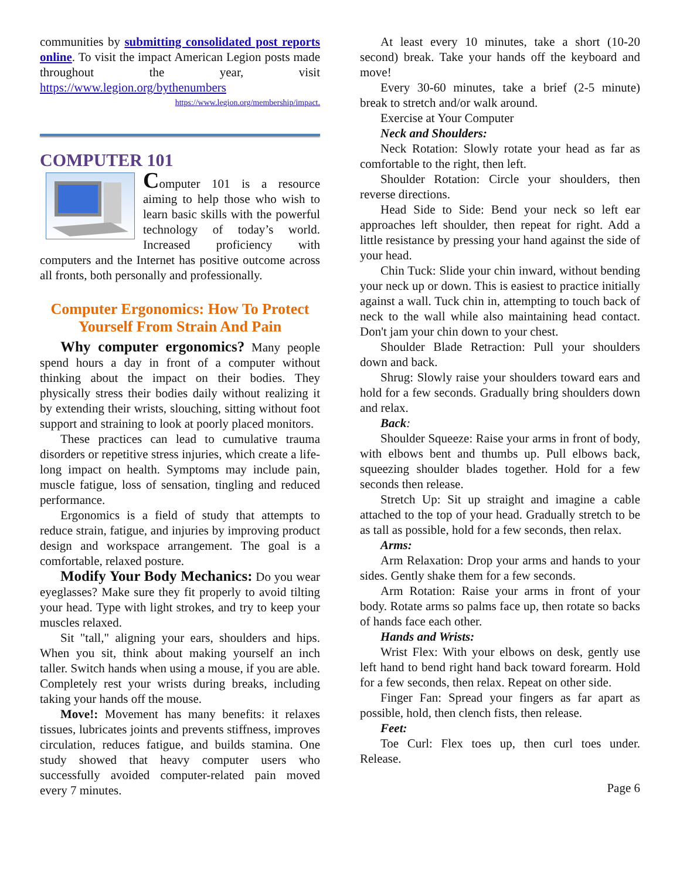communities by submitting consolidated post reports online. To visit the impact American Legion posts made throughout the year, visit https://www.legion.org/bythenumbers
https://www.legion.org/membership/impact.
COMPUTER 101
Computer 101 is a resource aiming to help those who wish to learn basic skills with the powerful technology of today’s world. Increased proficiency with computers and the Internet has positive outcome across all fronts, both personally and professionally.
Computer Ergonomics: How To Protect Yourself From Strain And Pain
Why computer ergonomics? Many people spend hours a day in front of a computer without thinking about the impact on their bodies. They physically stress their bodies daily without realizing it by extending their wrists, slouching, sitting without foot support and straining to look at poorly placed monitors.
These practices can lead to cumulative trauma disorders or repetitive stress injuries, which create a life-long impact on health. Symptoms may include pain, muscle fatigue, loss of sensation, tingling and reduced performance.
Ergonomics is a field of study that attempts to reduce strain, fatigue, and injuries by improving product design and workspace arrangement. The goal is a comfortable, relaxed posture.
Modify Your Body Mechanics: Do you wear eyeglasses? Make sure they fit properly to avoid tilting your head. Type with light strokes, and try to keep your muscles relaxed.
Sit "tall," aligning your ears, shoulders and hips. When you sit, think about making yourself an inch taller. Switch hands when using a mouse, if you are able. Completely rest your wrists during breaks, including taking your hands off the mouse.
Move!: Movement has many benefits: it relaxes tissues, lubricates joints and prevents stiffness, improves circulation, reduces fatigue, and builds stamina. One study showed that heavy computer users who successfully avoided computer-related pain moved every 7 minutes.
At least every 10 minutes, take a short (10-20 second) break. Take your hands off the keyboard and move!
Every 30-60 minutes, take a brief (2-5 minute) break to stretch and/or walk around.
Exercise at Your Computer
Neck and Shoulders:
Neck Rotation: Slowly rotate your head as far as comfortable to the right, then left.
Shoulder Rotation: Circle your shoulders, then reverse directions.
Head Side to Side: Bend your neck so left ear approaches left shoulder, then repeat for right. Add a little resistance by pressing your hand against the side of your head.
Chin Tuck: Slide your chin inward, without bending your neck up or down. This is easiest to practice initially against a wall. Tuck chin in, attempting to touch back of neck to the wall while also maintaining head contact. Don't jam your chin down to your chest.
Shoulder Blade Retraction: Pull your shoulders down and back.
Shrug: Slowly raise your shoulders toward ears and hold for a few seconds. Gradually bring shoulders down and relax.
Back:
Shoulder Squeeze: Raise your arms in front of body, with elbows bent and thumbs up. Pull elbows back, squeezing shoulder blades together. Hold for a few seconds then release.
Stretch Up: Sit up straight and imagine a cable attached to the top of your head. Gradually stretch to be as tall as possible, hold for a few seconds, then relax.
Arms:
Arm Relaxation: Drop your arms and hands to your sides. Gently shake them for a few seconds.
Arm Rotation: Raise your arms in front of your body. Rotate arms so palms face up, then rotate so backs of hands face each other.
Hands and Wrists:
Wrist Flex: With your elbows on desk, gently use left hand to bend right hand back toward forearm. Hold for a few seconds, then relax. Repeat on other side.
Finger Fan: Spread your fingers as far apart as possible, hold, then clench fists, then release.
Feet:
Toe Curl: Flex toes up, then curl toes under. Release.
Page 6